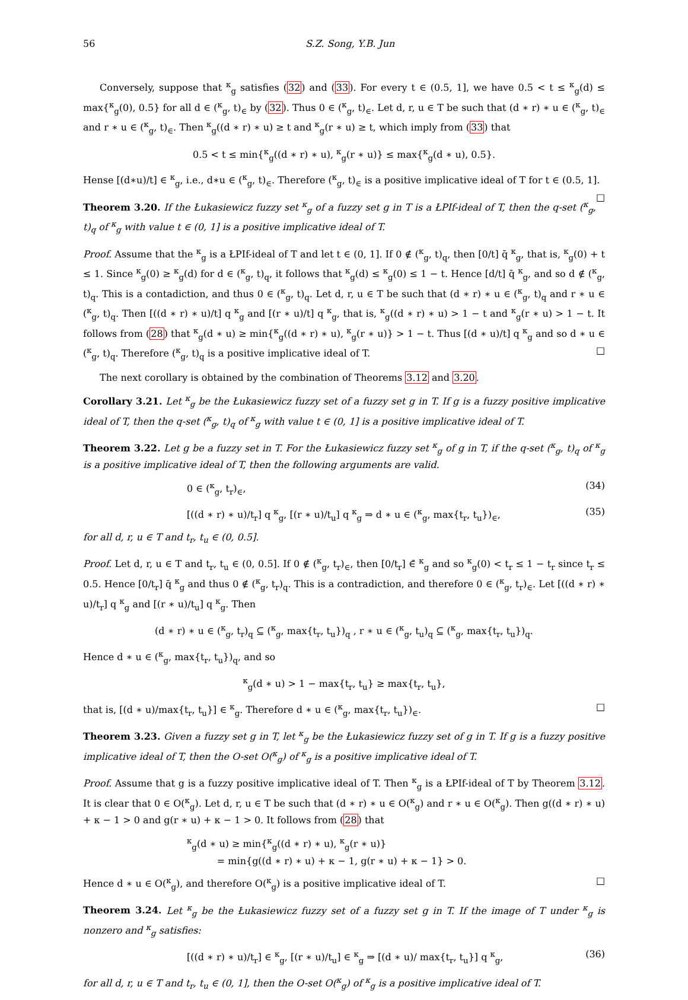56 S.Z. Song, Y.B. Jun
Conversely, suppose that <sup>κ</sup><sub>g</sub> satisfies (32) and (33). For every t ∈ (0.5, 1], we have 0.5 < t ≤ <sup>κ</sup><sub>g</sub>(d) ≤ max{<sup>κ</sup><sub>g</sub>(0), 0.5} for all d ∈ (<sup>κ</sup><sub>g</sub>, t)<sub>∈</sub> by (32). Thus 0 ∈ (<sup>κ</sup><sub>g</sub>, t)<sub>∈</sub>. Let d, r, u ∈ T be such that (d ∗ r) ∗ u ∈ (<sup>κ</sup><sub>g</sub>, t)<sub>∈</sub> and r ∗ u ∈ (<sup>κ</sup><sub>g</sub>, t)<sub>∈</sub>. Then <sup>κ</sup><sub>g</sub>((d ∗ r) ∗ u) ≥ t and <sup>κ</sup><sub>g</sub>(r ∗ u) ≥ t, which imply from (33) that
0.5 < t ≤ min{<sup>κ</sup><sub>g</sub>((d ∗ r) ∗ u), <sup>κ</sup><sub>g</sub>(r ∗ u)} ≤ max{<sup>κ</sup><sub>g</sub>(d ∗ u), 0.5}.
Hense [(d∗u)/t] ∈ <sup>κ</sup><sub>g</sub>, i.e., d∗u ∈ (<sup>κ</sup><sub>g</sub>, t)<sub>∈</sub>. Therefore (<sup>κ</sup><sub>g</sub>, t)<sub>∈</sub> is a positive implicative ideal of T for t ∈ (0.5, 1]. □
Theorem 3.20. If the Łukasiewicz fuzzy set <sup>κ</sup><sub>g</sub> of a fuzzy set g in T is a ŁPIf-ideal of T, then the q-set (<sup>κ</sup><sub>g</sub>, t)<sub>q</sub> of <sup>κ</sup><sub>g</sub> with value t ∈ (0, 1] is a positive implicative ideal of T.
Proof. Assume that the <sup>κ</sup><sub>g</sub> is a ŁPIf-ideal of T and let t ∈ (0, 1]. If 0 ∉ (<sup>κ</sup><sub>g</sub>, t)<sub>q</sub>, then [0/t] q̄ <sup>κ</sup><sub>g</sub>, that is, <sup>κ</sup><sub>g</sub>(0) + t ≤ 1. Since <sup>κ</sup><sub>g</sub>(0) ≥ <sup>κ</sup><sub>g</sub>(d) for d ∈ (<sup>κ</sup><sub>g</sub>, t)<sub>q</sub>, it follows that <sup>κ</sup><sub>g</sub>(d) ≤ <sup>κ</sup><sub>g</sub>(0) ≤ 1 − t. Hence [d/t] q̄ <sup>κ</sup><sub>g</sub>, and so d ∉ (<sup>κ</sup><sub>g</sub>, t)<sub>q</sub>. This is a contadiction, and thus 0 ∈ (<sup>κ</sup><sub>g</sub>, t)<sub>q</sub>. Let d, r, u ∈ T be such that (d ∗ r) ∗ u ∈ (<sup>κ</sup><sub>g</sub>, t)<sub>q</sub> and r ∗ u ∈ (<sup>κ</sup><sub>g</sub>, t)<sub>q</sub>. Then [((d ∗ r) ∗ u)/t] q <sup>κ</sup><sub>g</sub> and [(r ∗ u)/t] q <sup>κ</sup><sub>g</sub>, that is, <sup>κ</sup><sub>g</sub>((d ∗ r) ∗ u) > 1 − t and <sup>κ</sup><sub>g</sub>(r ∗ u) > 1 − t. It follows from (28) that <sup>κ</sup><sub>g</sub>(d ∗ u) ≥ min{<sup>κ</sup><sub>g</sub>((d ∗ r) ∗ u), <sup>κ</sup><sub>g</sub>(r ∗ u)} > 1 − t. Thus [(d ∗ u)/t] q <sup>κ</sup><sub>g</sub> and so d ∗ u ∈ (<sup>κ</sup><sub>g</sub>, t)<sub>q</sub>. Therefore (<sup>κ</sup><sub>g</sub>, t)<sub>q</sub> is a positive implicative ideal of T. □
The next corollary is obtained by the combination of Theorems 3.12 and 3.20.
Corollary 3.21. Let <sup>κ</sup><sub>g</sub> be the Łukasiewicz fuzzy set of a fuzzy set g in T. If g is a fuzzy positive implicative ideal of T, then the q-set (<sup>κ</sup><sub>g</sub>, t)<sub>q</sub> of <sup>κ</sup><sub>g</sub> with value t ∈ (0, 1] is a positive implicative ideal of T.
Theorem 3.22. Let g be a fuzzy set in T. For the Łukasiewicz fuzzy set <sup>κ</sup><sub>g</sub> of g in T, if the q-set (<sup>κ</sup><sub>g</sub>, t)<sub>q</sub> of <sup>κ</sup><sub>g</sub> is a positive implicative ideal of T, then the following arguments are valid.
0 ∈ (<sup>κ</sup><sub>g</sub>, t<sub>r</sub>)<sub>∈</sub>, (34)
[((d ∗ r) ∗ u)/t<sub>r</sub>] q <sup>κ</sup><sub>g</sub>, [(r ∗ u)/t<sub>u</sub>] q <sup>κ</sup><sub>g</sub> ⇒ d ∗ u ∈ (<sup>κ</sup><sub>g</sub>, max{t<sub>r</sub>, t<sub>u</sub>})<sub>∈</sub>, (35)
for all d, r, u ∈ T and t<sub>r</sub>, t<sub>u</sub> ∈ (0, 0.5].
Proof. Let d, r, u ∈ T and t<sub>r</sub>, t<sub>u</sub> ∈ (0, 0.5]. If 0 ∉ (<sup>κ</sup><sub>g</sub>, t<sub>r</sub>)<sub>∈</sub>, then [0/t<sub>r</sub>] ∈̄ <sup>κ</sup><sub>g</sub> and so <sup>κ</sup><sub>g</sub>(0) < t<sub>r</sub> ≤ 1 − t<sub>r</sub> since t<sub>r</sub> ≤ 0.5. Hence [0/t<sub>r</sub>] q̄ <sup>κ</sup><sub>g</sub> and thus 0 ∉ (<sup>κ</sup><sub>g</sub>, t<sub>r</sub>)<sub>q</sub>. This is a contradiction, and therefore 0 ∈ (<sup>κ</sup><sub>g</sub>, t<sub>r</sub>)<sub>∈</sub>. Let [((d ∗ r) ∗ u)/t<sub>r</sub>] q <sup>κ</sup><sub>g</sub> and [(r ∗ u)/t<sub>u</sub>] q <sup>κ</sup><sub>g</sub>. Then
(d ∗ r) ∗ u ∈ (<sup>κ</sup><sub>g</sub>, t<sub>r</sub>)<sub>q</sub> ⊆ (<sup>κ</sup><sub>g</sub>, max{t<sub>r</sub>, t<sub>u</sub>})<sub>q</sub> , r ∗ u ∈ (<sup>κ</sup><sub>g</sub>, t<sub>u</sub>)<sub>q</sub> ⊆ (<sup>κ</sup><sub>g</sub>, max{t<sub>r</sub>, t<sub>u</sub>})<sub>q</sub>.
Hence d ∗ u ∈ (<sup>κ</sup><sub>g</sub>, max{t<sub>r</sub>, t<sub>u</sub>})<sub>q</sub>, and so
<sup>κ</sup><sub>g</sub>(d ∗ u) > 1 − max{t<sub>r</sub>, t<sub>u</sub>} ≥ max{t<sub>r</sub>, t<sub>u</sub>},
that is, [(d ∗ u)/max{t<sub>r</sub>, t<sub>u</sub>}] ∈ <sup>κ</sup><sub>g</sub>. Therefore d ∗ u ∈ (<sup>κ</sup><sub>g</sub>, max{t<sub>r</sub>, t<sub>u</sub>})<sub>∈</sub>. □
Theorem 3.23. Given a fuzzy set g in T, let <sup>κ</sup><sub>g</sub> be the Łukasiewicz fuzzy set of g in T. If g is a fuzzy positive implicative ideal of T, then the O-set O(<sup>κ</sup><sub>g</sub>) of <sup>κ</sup><sub>g</sub> is a positive implicative ideal of T.
Proof. Assume that g is a fuzzy positive implicative ideal of T. Then <sup>κ</sup><sub>g</sub> is a ŁPIf-ideal of T by Theorem 3.12. It is clear that 0 ∈ O(<sup>κ</sup><sub>g</sub>). Let d, r, u ∈ T be such that (d ∗ r) ∗ u ∈ O(<sup>κ</sup><sub>g</sub>) and r ∗ u ∈ O(<sup>κ</sup><sub>g</sub>). Then g((d ∗ r) ∗ u) + κ − 1 > 0 and g(r ∗ u) + κ − 1 > 0. It follows from (28) that
<sup>κ</sup><sub>g</sub>(d ∗ u) ≥ min{<sup>κ</sup><sub>g</sub>((d ∗ r) ∗ u), <sup>κ</sup><sub>g</sub>(r ∗ u)}
= min{g((d ∗ r) ∗ u) + κ − 1, g(r ∗ u) + κ − 1} > 0.
Hence d ∗ u ∈ O(<sup>κ</sup><sub>g</sub>), and therefore O(<sup>κ</sup><sub>g</sub>) is a positive implicative ideal of T. □
Theorem 3.24. Let <sup>κ</sup><sub>g</sub> be the Łukasiewicz fuzzy set of a fuzzy set g in T. If the image of T under <sup>κ</sup><sub>g</sub> is nonzero and <sup>κ</sup><sub>g</sub> satisfies:
[((d ∗ r) ∗ u)/t<sub>r</sub>] ∈ <sup>κ</sup><sub>g</sub>, [(r ∗ u)/t<sub>u</sub>] ∈ <sup>κ</sup><sub>g</sub> ⇒ [(d ∗ u)/ max{t<sub>r</sub>, t<sub>u</sub>}] q <sup>κ</sup><sub>g</sub>, (36)
for all d, r, u ∈ T and t<sub>r</sub>, t<sub>u</sub> ∈ (0, 1], then the O-set O(<sup>κ</sup><sub>g</sub>) of <sup>κ</sup><sub>g</sub> is a positive implicative ideal of T.